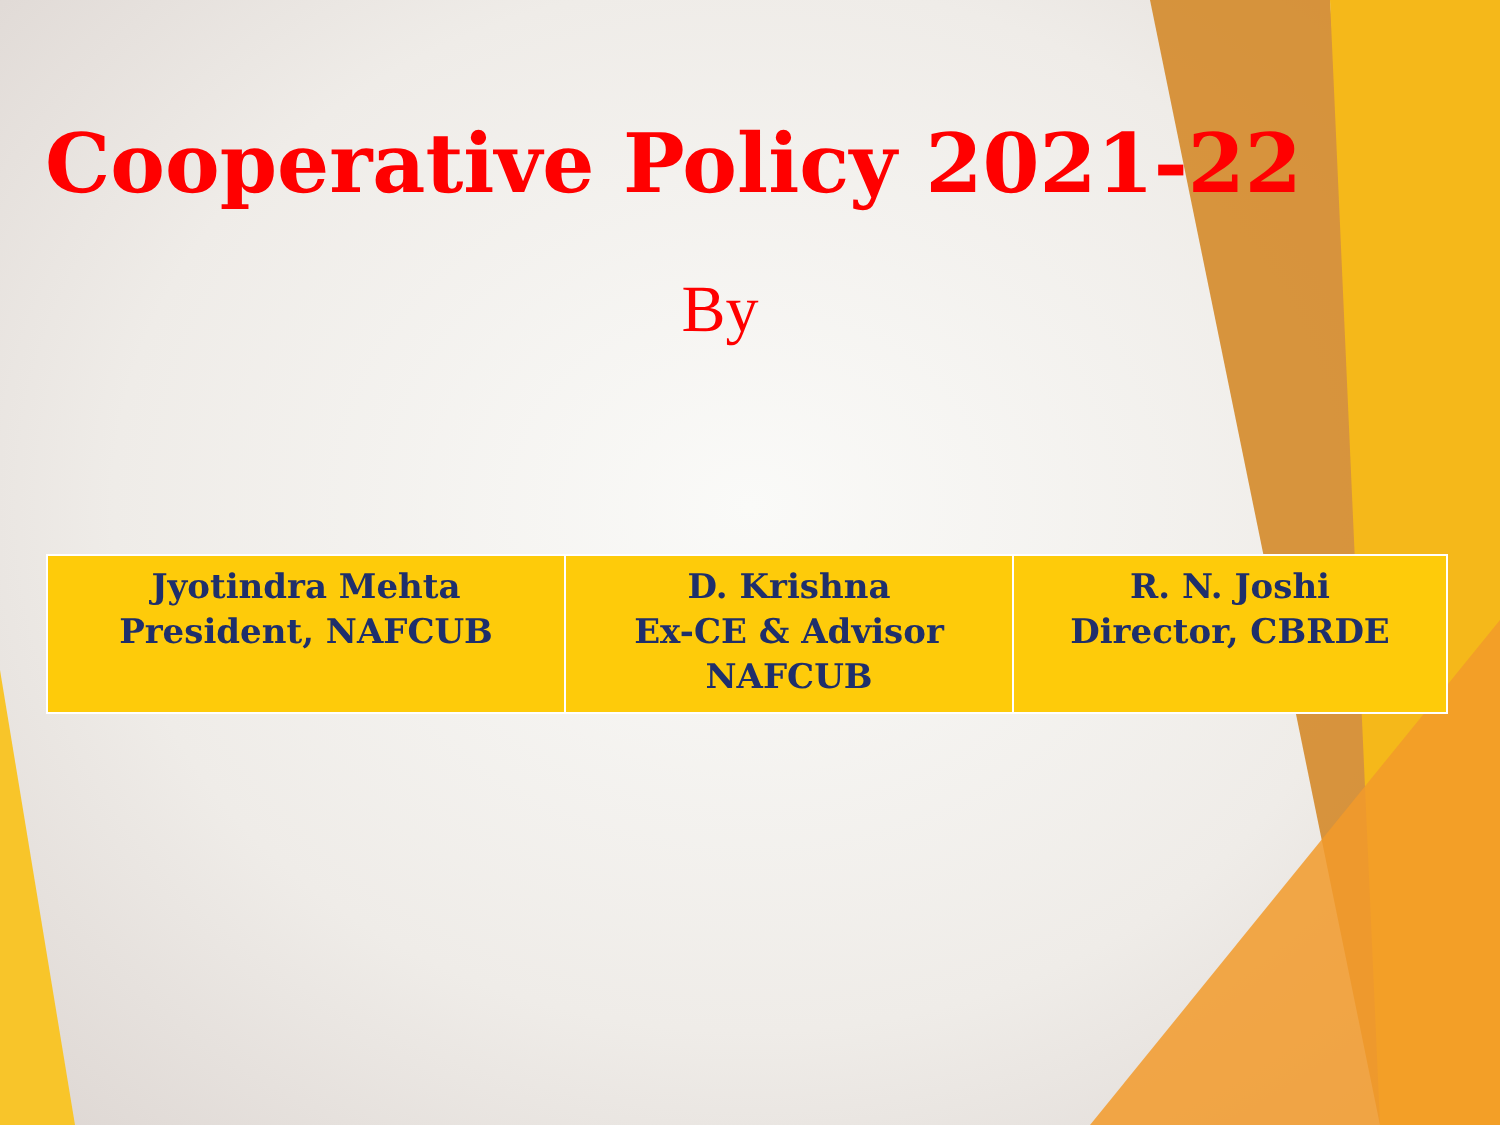Cooperative Policy 2021-22
By
| Jyotindra Mehta President, NAFCUB | D. Krishna Ex-CE & Advisor NAFCUB | R. N. Joshi Director, CBRDE |